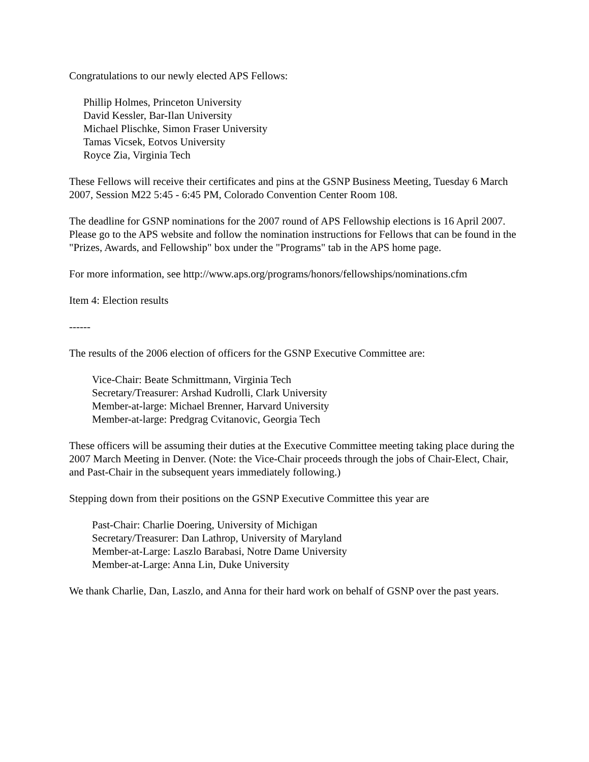Congratulations to our newly elected APS Fellows:
Phillip Holmes, Princeton University
David Kessler, Bar-Ilan University
Michael Plischke, Simon Fraser University
Tamas Vicsek, Eotvos University
Royce Zia, Virginia Tech
These Fellows will receive their certificates and pins at the GSNP Business Meeting, Tuesday 6 March 2007, Session M22 5:45 - 6:45 PM, Colorado Convention Center Room 108.
The deadline for GSNP nominations for the 2007 round of APS Fellowship elections is 16 April 2007. Please go to the APS website and follow the nomination instructions for Fellows that can be found in the "Prizes, Awards, and Fellowship" box under the "Programs" tab in the APS home page.
For more information, see http://www.aps.org/programs/honors/fellowships/nominations.cfm
Item 4: Election results
------
The results of the 2006 election of officers for the GSNP Executive Committee are:
Vice-Chair: Beate Schmittmann, Virginia Tech
Secretary/Treasurer: Arshad Kudrolli, Clark University
Member-at-large: Michael Brenner, Harvard University
Member-at-large: Predgrag Cvitanovic, Georgia Tech
These officers will be assuming their duties at the Executive Committee meeting taking place during the 2007 March Meeting in Denver. (Note: the Vice-Chair proceeds through the jobs of Chair-Elect, Chair, and Past-Chair in the subsequent years immediately following.)
Stepping down from their positions on the GSNP Executive Committee this year are
Past-Chair: Charlie Doering, University of Michigan
Secretary/Treasurer: Dan Lathrop, University of Maryland
Member-at-Large: Laszlo Barabasi, Notre Dame University
Member-at-Large: Anna Lin, Duke University
We thank Charlie, Dan, Laszlo, and Anna for their hard work on behalf of GSNP over the past years.